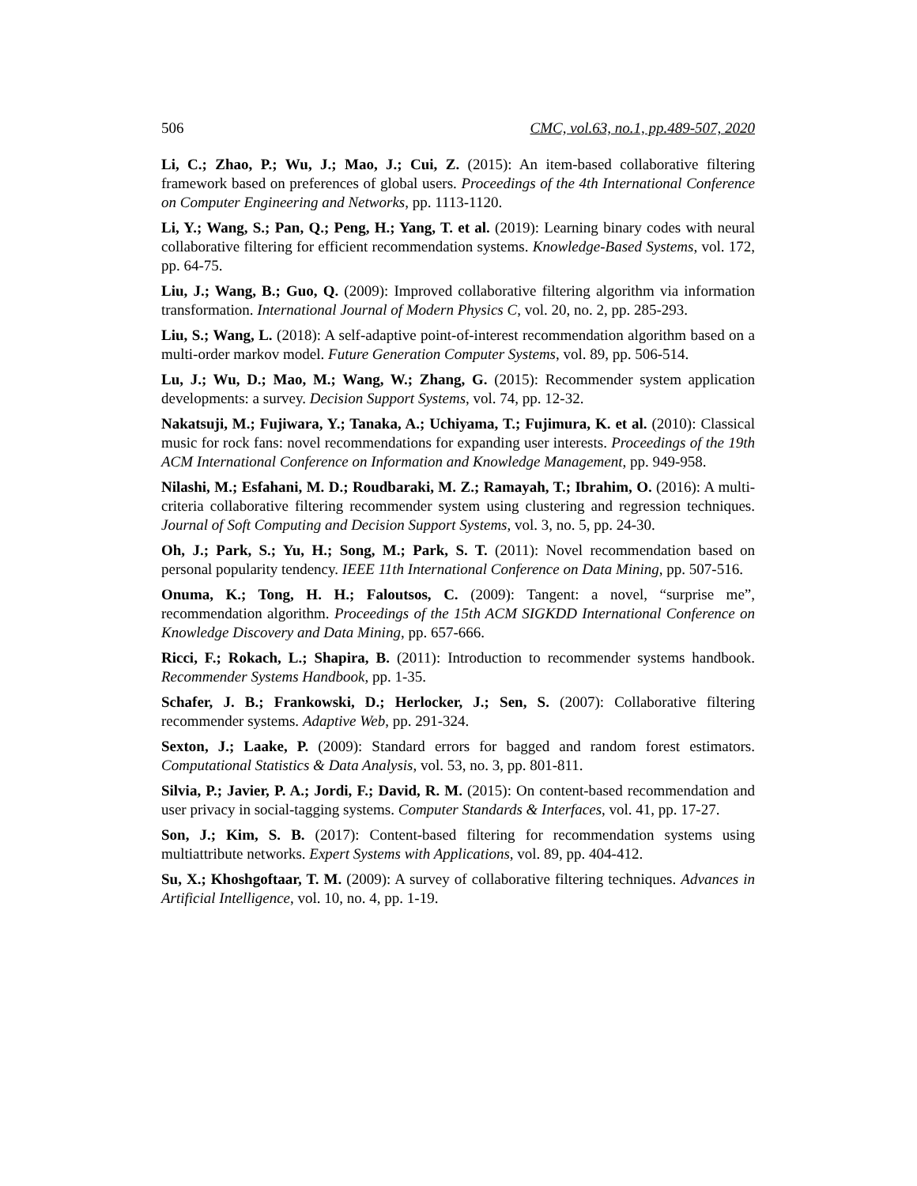506 CMC, vol.63, no.1, pp.489-507, 2020
Li, C.; Zhao, P.; Wu, J.; Mao, J.; Cui, Z. (2015): An item-based collaborative filtering framework based on preferences of global users. Proceedings of the 4th International Conference on Computer Engineering and Networks, pp. 1113-1120.
Li, Y.; Wang, S.; Pan, Q.; Peng, H.; Yang, T. et al. (2019): Learning binary codes with neural collaborative filtering for efficient recommendation systems. Knowledge-Based Systems, vol. 172, pp. 64-75.
Liu, J.; Wang, B.; Guo, Q. (2009): Improved collaborative filtering algorithm via information transformation. International Journal of Modern Physics C, vol. 20, no. 2, pp. 285-293.
Liu, S.; Wang, L. (2018): A self-adaptive point-of-interest recommendation algorithm based on a multi-order markov model. Future Generation Computer Systems, vol. 89, pp. 506-514.
Lu, J.; Wu, D.; Mao, M.; Wang, W.; Zhang, G. (2015): Recommender system application developments: a survey. Decision Support Systems, vol. 74, pp. 12-32.
Nakatsuji, M.; Fujiwara, Y.; Tanaka, A.; Uchiyama, T.; Fujimura, K. et al. (2010): Classical music for rock fans: novel recommendations for expanding user interests. Proceedings of the 19th ACM International Conference on Information and Knowledge Management, pp. 949-958.
Nilashi, M.; Esfahani, M. D.; Roudbaraki, M. Z.; Ramayah, T.; Ibrahim, O. (2016): A multi-criteria collaborative filtering recommender system using clustering and regression techniques. Journal of Soft Computing and Decision Support Systems, vol. 3, no. 5, pp. 24-30.
Oh, J.; Park, S.; Yu, H.; Song, M.; Park, S. T. (2011): Novel recommendation based on personal popularity tendency. IEEE 11th International Conference on Data Mining, pp. 507-516.
Onuma, K.; Tong, H. H.; Faloutsos, C. (2009): Tangent: a novel, “surprise me”, recommendation algorithm. Proceedings of the 15th ACM SIGKDD International Conference on Knowledge Discovery and Data Mining, pp. 657-666.
Ricci, F.; Rokach, L.; Shapira, B. (2011): Introduction to recommender systems handbook. Recommender Systems Handbook, pp. 1-35.
Schafer, J. B.; Frankowski, D.; Herlocker, J.; Sen, S. (2007): Collaborative filtering recommender systems. Adaptive Web, pp. 291-324.
Sexton, J.; Laake, P. (2009): Standard errors for bagged and random forest estimators. Computational Statistics & Data Analysis, vol. 53, no. 3, pp. 801-811.
Silvia, P.; Javier, P. A.; Jordi, F.; David, R. M. (2015): On content-based recommendation and user privacy in social-tagging systems. Computer Standards & Interfaces, vol. 41, pp. 17-27.
Son, J.; Kim, S. B. (2017): Content-based filtering for recommendation systems using multiattribute networks. Expert Systems with Applications, vol. 89, pp. 404-412.
Su, X.; Khoshgoftaar, T. M. (2009): A survey of collaborative filtering techniques. Advances in Artificial Intelligence, vol. 10, no. 4, pp. 1-19.